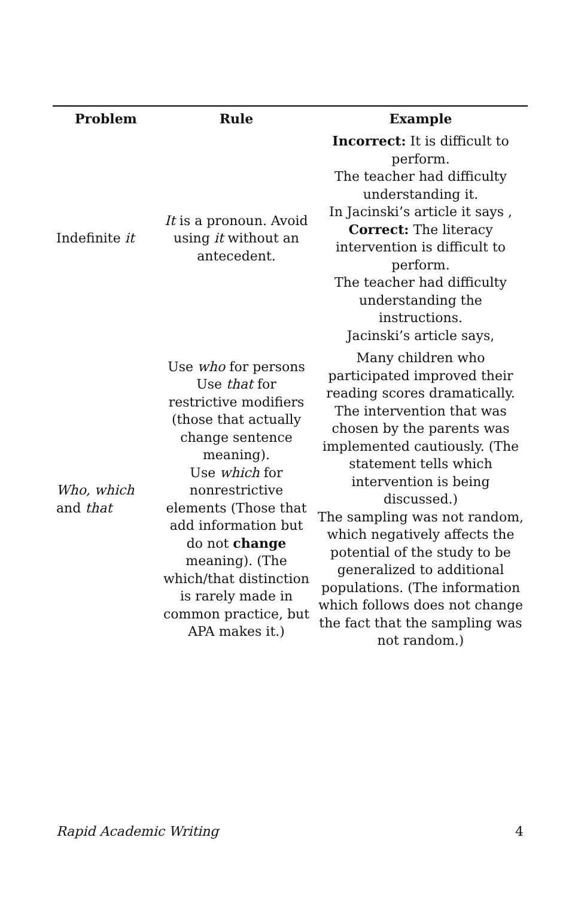| Problem | Rule | Example |
| --- | --- | --- |
| Indefinite it | It is a pronoun. Avoid using it without an antecedent. | Incorrect: It is difficult to perform. The teacher had difficulty understanding it. In Jacinski’s article it says , Correct: The literacy intervention is difficult to perform. The teacher had difficulty understanding the instructions. Jacinski’s article says, |
| Who, which and that | Use who for persons Use that for restrictive modifiers (those that actually change sentence meaning). Use which for nonrestrictive elements (Those that add information but do not change meaning). (The which/that distinction is rarely made in common practice, but APA makes it.) | Many children who participated improved their reading scores dramatically. The intervention that was chosen by the parents was implemented cautiously. (The statement tells which intervention is being discussed.) The sampling was not random, which negatively affects the potential of the study to be generalized to additional populations. (The information which follows does not change the fact that the sampling was not random.) |
Rapid Academic Writing 4